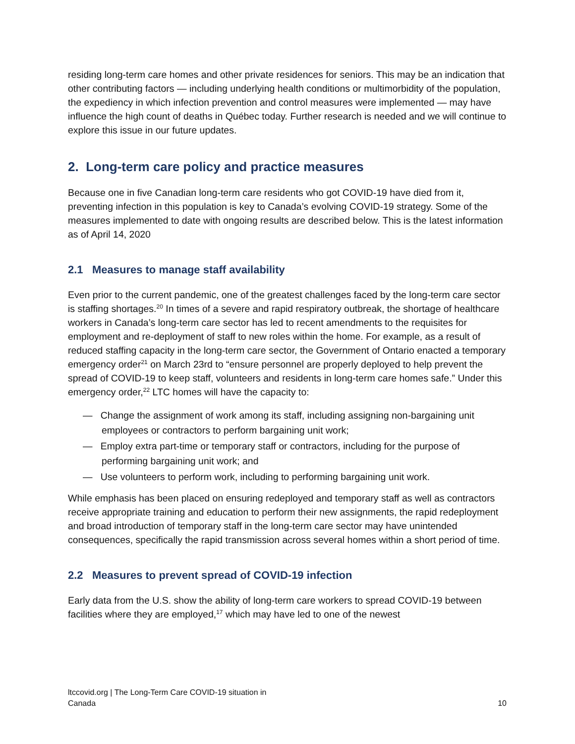residing long-term care homes and other private residences for seniors. This may be an indication that other contributing factors — including underlying health conditions or multimorbidity of the population, the expediency in which infection prevention and control measures were implemented — may have influence the high count of deaths in Québec today. Further research is needed and we will continue to explore this issue in our future updates.
2. Long-term care policy and practice measures
Because one in five Canadian long-term care residents who got COVID-19 have died from it, preventing infection in this population is key to Canada’s evolving COVID-19 strategy. Some of the measures implemented to date with ongoing results are described below. This is the latest information as of April 14, 2020
2.1 Measures to manage staff availability
Even prior to the current pandemic, one of the greatest challenges faced by the long-term care sector is staffing shortages.<sup>20</sup> In times of a severe and rapid respiratory outbreak, the shortage of healthcare workers in Canada’s long-term care sector has led to recent amendments to the requisites for employment and re-deployment of staff to new roles within the home. For example, as a result of reduced staffing capacity in the long-term care sector, the Government of Ontario enacted a temporary emergency order<sup>21</sup> on March 23rd to “ensure personnel are properly deployed to help prevent the spread of COVID-19 to keep staff, volunteers and residents in long-term care homes safe.” Under this emergency order,<sup>22</sup> LTC homes will have the capacity to:
— Change the assignment of work among its staff, including assigning non-bargaining unit employees or contractors to perform bargaining unit work;
— Employ extra part-time or temporary staff or contractors, including for the purpose of performing bargaining unit work; and
— Use volunteers to perform work, including to performing bargaining unit work.
While emphasis has been placed on ensuring redeployed and temporary staff as well as contractors receive appropriate training and education to perform their new assignments, the rapid redeployment and broad introduction of temporary staff in the long-term care sector may have unintended consequences, specifically the rapid transmission across several homes within a short period of time.
2.2 Measures to prevent spread of COVID-19 infection
Early data from the U.S. show the ability of long-term care workers to spread COVID-19 between facilities where they are employed,<sup>17</sup> which may have led to one of the newest
ltccovid.org | The Long-Term Care COVID-19 situation in
Canada
10